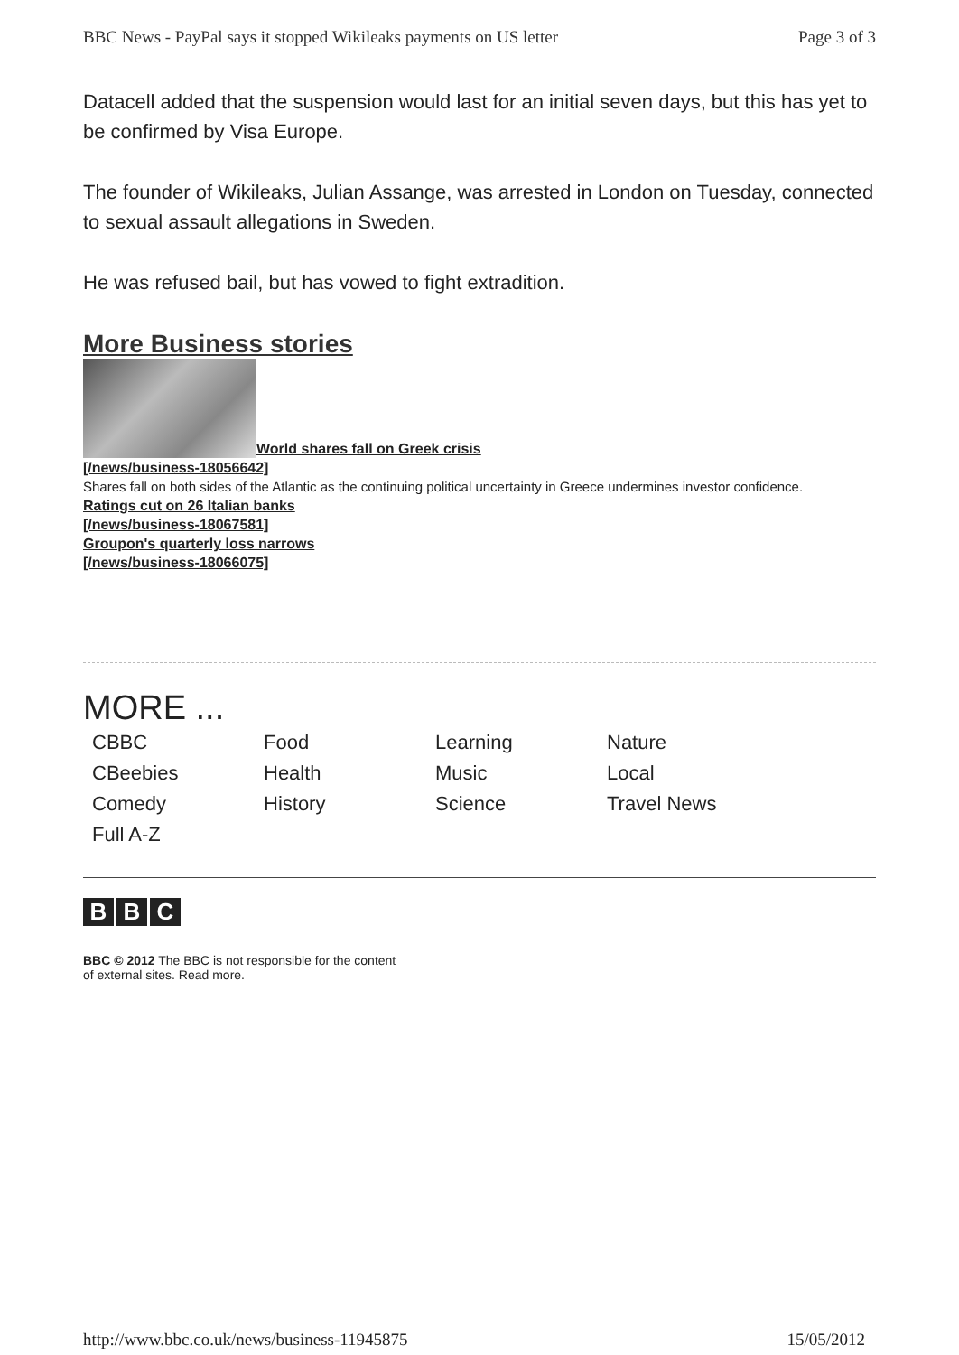BBC News - PayPal says it stopped Wikileaks payments on US letter Page 3 of 3
Datacell added that the suspension would last for an initial seven days, but this has yet to be confirmed by Visa Europe.
The founder of Wikileaks, Julian Assange, was arrested in London on Tuesday, connected to sexual assault allegations in Sweden.
He was refused bail, but has vowed to fight extradition.
More Business stories
World shares fall on Greek crisis
[/news/business-18056642]
Shares fall on both sides of the Atlantic as the continuing political uncertainty in Greece undermines investor confidence.
Ratings cut on 26 Italian banks
[/news/business-18067581]
Groupon's quarterly loss narrows
[/news/business-18066075]
MORE ...
CBBC
CBeebies
Comedy
Full A-Z
Food
Health
History
Learning
Music
Science
Nature
Local
Travel News
B B C
BBC © 2012 The BBC is not responsible for the content
of external sites. Read more.
http://www.bbc.co.uk/news/business-11945875 15/05/2012